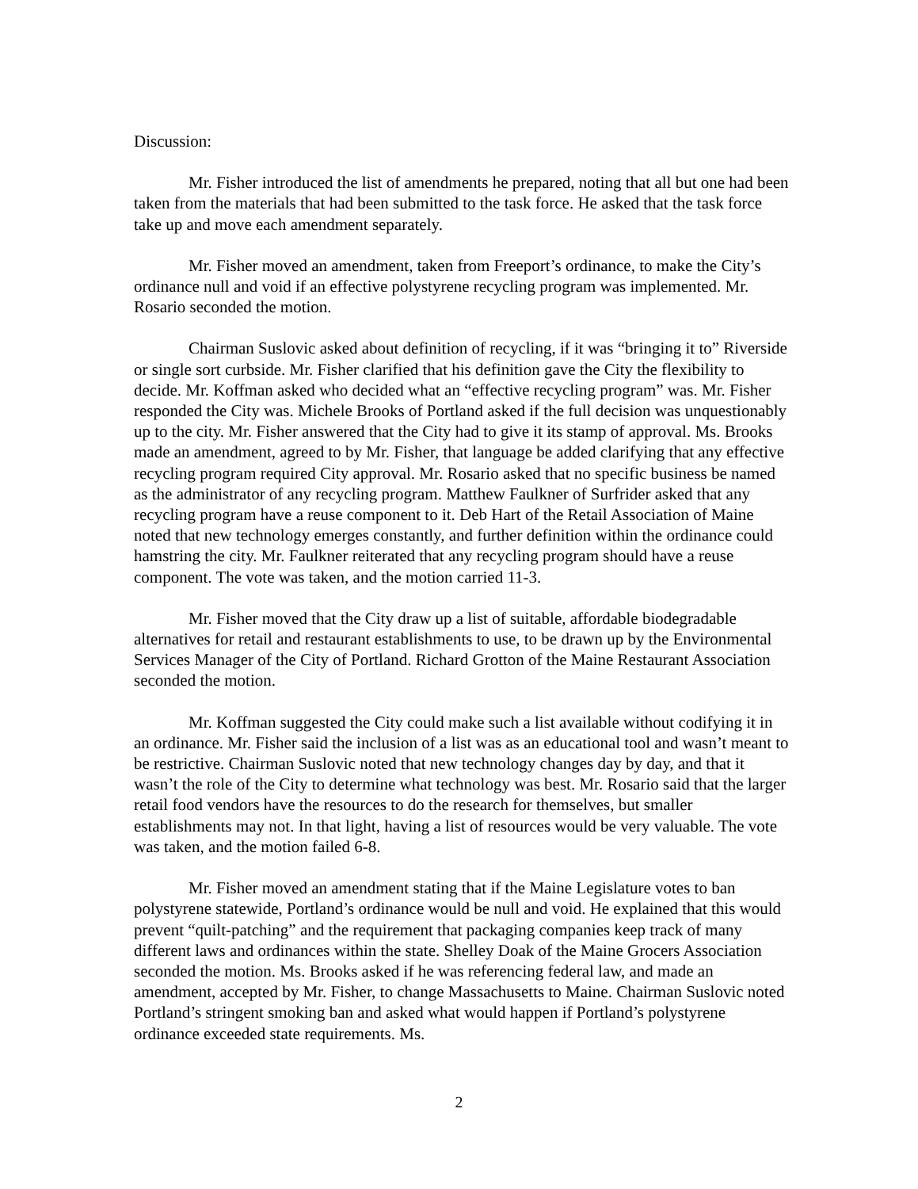Discussion:
Mr. Fisher introduced the list of amendments he prepared, noting that all but one had been taken from the materials that had been submitted to the task force. He asked that the task force take up and move each amendment separately.
Mr. Fisher moved an amendment, taken from Freeport’s ordinance, to make the City’s ordinance null and void if an effective polystyrene recycling program was implemented. Mr. Rosario seconded the motion.
Chairman Suslovic asked about definition of recycling, if it was “bringing it to” Riverside or single sort curbside. Mr. Fisher clarified that his definition gave the City the flexibility to decide. Mr. Koffman asked who decided what an “effective recycling program” was. Mr. Fisher responded the City was. Michele Brooks of Portland asked if the full decision was unquestionably up to the city. Mr. Fisher answered that the City had to give it its stamp of approval. Ms. Brooks made an amendment, agreed to by Mr. Fisher, that language be added clarifying that any effective recycling program required City approval. Mr. Rosario asked that no specific business be named as the administrator of any recycling program. Matthew Faulkner of Surfrider asked that any recycling program have a reuse component to it. Deb Hart of the Retail Association of Maine noted that new technology emerges constantly, and further definition within the ordinance could hamstring the city. Mr. Faulkner reiterated that any recycling program should have a reuse component. The vote was taken, and the motion carried 11-3.
Mr. Fisher moved that the City draw up a list of suitable, affordable biodegradable alternatives for retail and restaurant establishments to use, to be drawn up by the Environmental Services Manager of the City of Portland. Richard Grotton of the Maine Restaurant Association seconded the motion.
Mr. Koffman suggested the City could make such a list available without codifying it in an ordinance. Mr. Fisher said the inclusion of a list was as an educational tool and wasn’t meant to be restrictive. Chairman Suslovic noted that new technology changes day by day, and that it wasn’t the role of the City to determine what technology was best. Mr. Rosario said that the larger retail food vendors have the resources to do the research for themselves, but smaller establishments may not. In that light, having a list of resources would be very valuable. The vote was taken, and the motion failed 6-8.
Mr. Fisher moved an amendment stating that if the Maine Legislature votes to ban polystyrene statewide, Portland’s ordinance would be null and void. He explained that this would prevent “quilt-patching” and the requirement that packaging companies keep track of many different laws and ordinances within the state. Shelley Doak of the Maine Grocers Association seconded the motion. Ms. Brooks asked if he was referencing federal law, and made an amendment, accepted by Mr. Fisher, to change Massachusetts to Maine. Chairman Suslovic noted Portland’s stringent smoking ban and asked what would happen if Portland’s polystyrene ordinance exceeded state requirements. Ms.
2